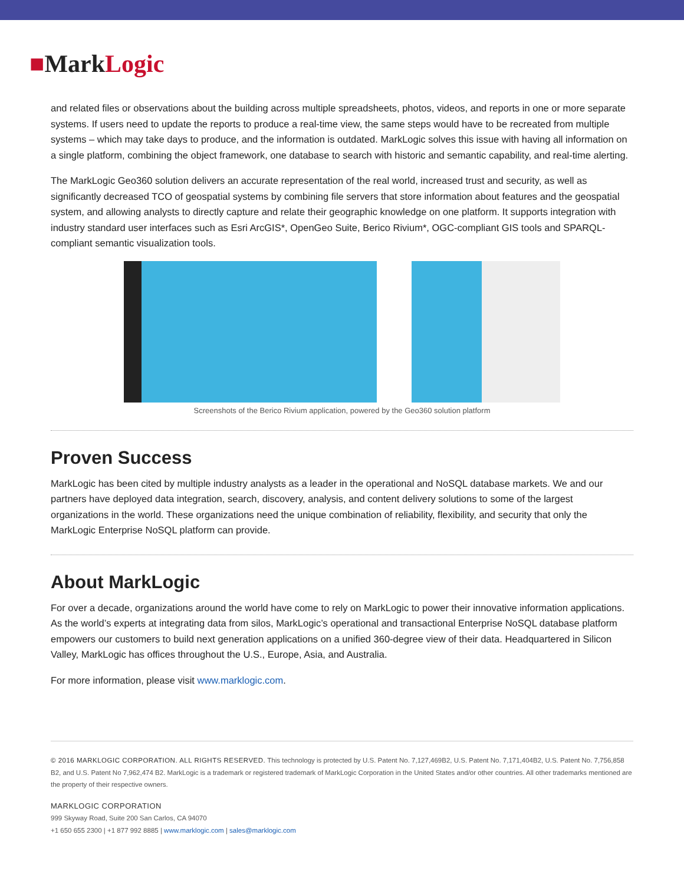■MarkLogic
and related files or observations about the building across multiple spreadsheets, photos, videos, and reports in one or more separate systems. If users need to update the reports to produce a real-time view, the same steps would have to be recreated from multiple systems – which may take days to produce, and the information is outdated. MarkLogic solves this issue with having all information on a single platform, combining the object framework, one database to search with historic and semantic capability, and real-time alerting.
The MarkLogic Geo360 solution delivers an accurate representation of the real world, increased trust and security, as well as significantly decreased TCO of geospatial systems by combining file servers that store information about features and the geospatial system, and allowing analysts to directly capture and relate their geographic knowledge on one platform. It supports integration with industry standard user interfaces such as Esri ArcGIS*, OpenGeo Suite, Berico Rivium*, OGC-compliant GIS tools and SPARQL-compliant semantic visualization tools.
Screenshots of the Berico Rivium application, powered by the Geo360 solution platform
Proven Success
MarkLogic has been cited by multiple industry analysts as a leader in the operational and NoSQL database markets. We and our partners have deployed data integration, search, discovery, analysis, and content delivery solutions to some of the largest organizations in the world. These organizations need the unique combination of reliability, flexibility, and security that only the MarkLogic Enterprise NoSQL platform can provide.
About MarkLogic
For over a decade, organizations around the world have come to rely on MarkLogic to power their innovative information applications. As the world’s experts at integrating data from silos, MarkLogic’s operational and transactional Enterprise NoSQL database platform empowers our customers to build next generation applications on a unified 360-degree view of their data. Headquartered in Silicon Valley, MarkLogic has offices throughout the U.S., Europe, Asia, and Australia.
For more information, please visit www.marklogic.com.
© 2016 MARKLOGIC CORPORATION. ALL RIGHTS RESERVED. This technology is protected by U.S. Patent No. 7,127,469B2, U.S. Patent No. 7,171,404B2, U.S. Patent No. 7,756,858 B2, and U.S. Patent No 7,962,474 B2. MarkLogic is a trademark or registered trademark of MarkLogic Corporation in the United States and/or other countries. All other trademarks mentioned are the property of their respective owners.
MARKLOGIC CORPORATION
999 Skyway Road, Suite 200 San Carlos, CA 94070
+1 650 655 2300 | +1 877 992 8885 | www.marklogic.com | sales@marklogic.com